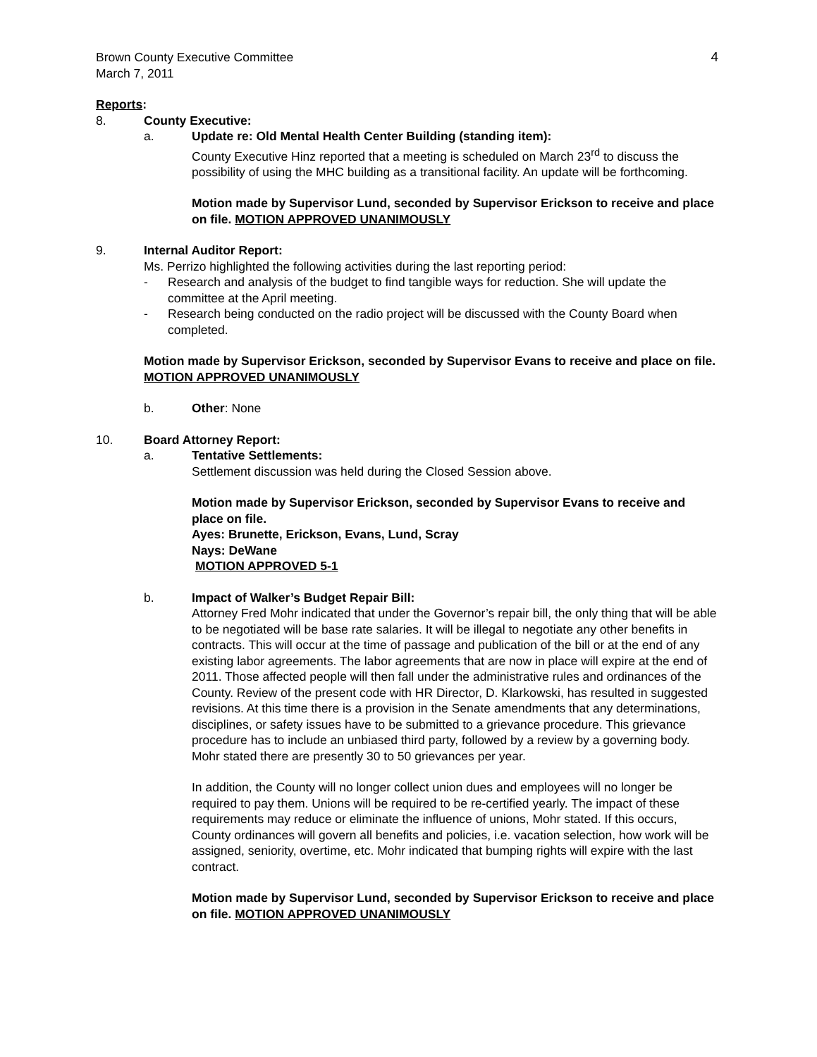Brown County Executive Committee
March 7, 2011
4
Reports:
8. County Executive:
a. Update re: Old Mental Health Center Building (standing item):
County Executive Hinz reported that a meeting is scheduled on March 23<sup>rd</sup> to discuss the possibility of using the MHC building as a transitional facility. An update will be forthcoming.
Motion made by Supervisor Lund, seconded by Supervisor Erickson to receive and place on file. MOTION APPROVED UNANIMOUSLY
9. Internal Auditor Report:
Ms. Perrizo highlighted the following activities during the last reporting period:
- Research and analysis of the budget to find tangible ways for reduction. She will update the committee at the April meeting.
- Research being conducted on the radio project will be discussed with the County Board when completed.
Motion made by Supervisor Erickson, seconded by Supervisor Evans to receive and place on file. MOTION APPROVED UNANIMOUSLY
b. Other: None
10. Board Attorney Report:
a. Tentative Settlements:
Settlement discussion was held during the Closed Session above.
Motion made by Supervisor Erickson, seconded by Supervisor Evans to receive and place on file.
Ayes: Brunette, Erickson, Evans, Lund, Scray
Nays: DeWane
MOTION APPROVED 5-1
b. Impact of Walker’s Budget Repair Bill:
Attorney Fred Mohr indicated that under the Governor’s repair bill, the only thing that will be able to be negotiated will be base rate salaries. It will be illegal to negotiate any other benefits in contracts. This will occur at the time of passage and publication of the bill or at the end of any existing labor agreements. The labor agreements that are now in place will expire at the end of 2011. Those affected people will then fall under the administrative rules and ordinances of the County. Review of the present code with HR Director, D. Klarkowski, has resulted in suggested revisions. At this time there is a provision in the Senate amendments that any determinations, disciplines, or safety issues have to be submitted to a grievance procedure. This grievance procedure has to include an unbiased third party, followed by a review by a governing body. Mohr stated there are presently 30 to 50 grievances per year.
In addition, the County will no longer collect union dues and employees will no longer be required to pay them. Unions will be required to be re-certified yearly. The impact of these requirements may reduce or eliminate the influence of unions, Mohr stated. If this occurs, County ordinances will govern all benefits and policies, i.e. vacation selection, how work will be assigned, seniority, overtime, etc. Mohr indicated that bumping rights will expire with the last contract.
Motion made by Supervisor Lund, seconded by Supervisor Erickson to receive and place on file. MOTION APPROVED UNANIMOUSLY